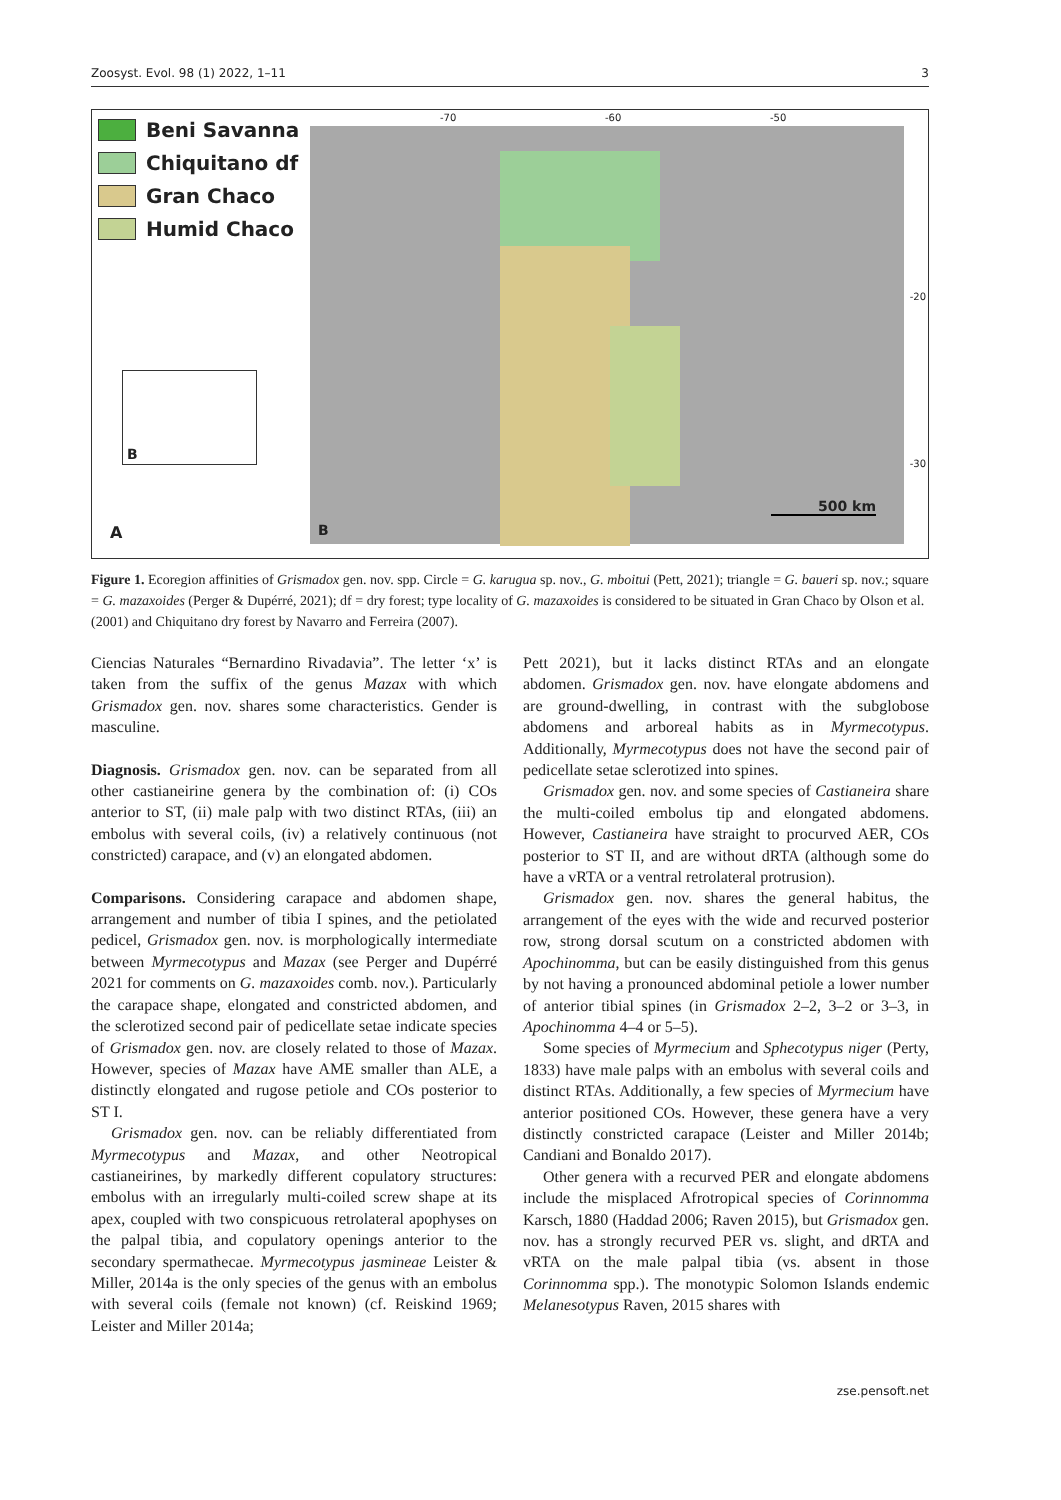Zoosyst. Evol. 98 (1) 2022, 1–11 3
Beni Savanna
Chiquitano df
Gran Chaco
Humid Chaco
B
A
-70 -60 -50
-20
-30
500 km
B
Figure 1. Ecoregion affinities of Grismadox gen. nov. spp. Circle = G. karugua sp. nov., G. mboitui (Pett, 2021); triangle = G. baueri sp. nov.; square = G. mazaxoides (Perger & Dupérré, 2021); df = dry forest; type locality of G. mazaxoides is considered to be situated in Gran Chaco by Olson et al. (2001) and Chiquitano dry forest by Navarro and Ferreira (2007).
Ciencias Naturales “Bernardino Rivadavia”. The letter ‘x’ is taken from the suffix of the genus Mazax with which Grismadox gen. nov. shares some characteristics. Gender is masculine.
Diagnosis. Grismadox gen. nov. can be separated from all other castianeirine genera by the combination of: (i) COs anterior to ST, (ii) male palp with two distinct RTAs, (iii) an embolus with several coils, (iv) a relatively continuous (not constricted) carapace, and (v) an elongated abdomen.
Comparisons. Considering carapace and abdomen shape, arrangement and number of tibia I spines, and the petiolated pedicel, Grismadox gen. nov. is morphologically intermediate between Myrmecotypus and Mazax (see Perger and Dupérré 2021 for comments on G. mazaxoides comb. nov.). Particularly the carapace shape, elongated and constricted abdomen, and the sclerotized second pair of pedicellate setae indicate species of Grismadox gen. nov. are closely related to those of Mazax. However, species of Mazax have AME smaller than ALE, a distinctly elongated and rugose petiole and COs posterior to ST I.
Grismadox gen. nov. can be reliably differentiated from Myrmecotypus and Mazax, and other Neotropical castianeirines, by markedly different copulatory structures: embolus with an irregularly multi-coiled screw shape at its apex, coupled with two conspicuous retrolateral apophyses on the palpal tibia, and copulatory openings anterior to the secondary spermathecae. Myrmecotypus jasmineae Leister & Miller, 2014a is the only species of the genus with an embolus with several coils (female not known) (cf. Reiskind 1969; Leister and Miller 2014a;
Pett 2021), but it lacks distinct RTAs and an elongate abdomen. Grismadox gen. nov. have elongate abdomens and are ground-dwelling, in contrast with the subglobose abdomens and arboreal habits as in Myrmecotypus. Additionally, Myrmecotypus does not have the second pair of pedicellate setae sclerotized into spines.
Grismadox gen. nov. and some species of Castianeira share the multi-coiled embolus tip and elongated abdomens. However, Castianeira have straight to procurved AER, COs posterior to ST II, and are without dRTA (although some do have a vRTA or a ventral retrolateral protrusion).
Grismadox gen. nov. shares the general habitus, the arrangement of the eyes with the wide and recurved posterior row, strong dorsal scutum on a constricted abdomen with Apochinomma, but can be easily distinguished from this genus by not having a pronounced abdominal petiole a lower number of anterior tibial spines (in Grismadox 2–2, 3–2 or 3–3, in Apochinomma 4–4 or 5–5).
Some species of Myrmecium and Sphecotypus niger (Perty, 1833) have male palps with an embolus with several coils and distinct RTAs. Additionally, a few species of Myrmecium have anterior positioned COs. However, these genera have a very distinctly constricted carapace (Leister and Miller 2014b; Candiani and Bonaldo 2017).
Other genera with a recurved PER and elongate abdomens include the misplaced Afrotropical species of Corinnomma Karsch, 1880 (Haddad 2006; Raven 2015), but Grismadox gen. nov. has a strongly recurved PER vs. slight, and dRTA and vRTA on the male palpal tibia (vs. absent in those Corinnomma spp.). The monotypic Solomon Islands endemic Melanesotypus Raven, 2015 shares with
zse.pensoft.net